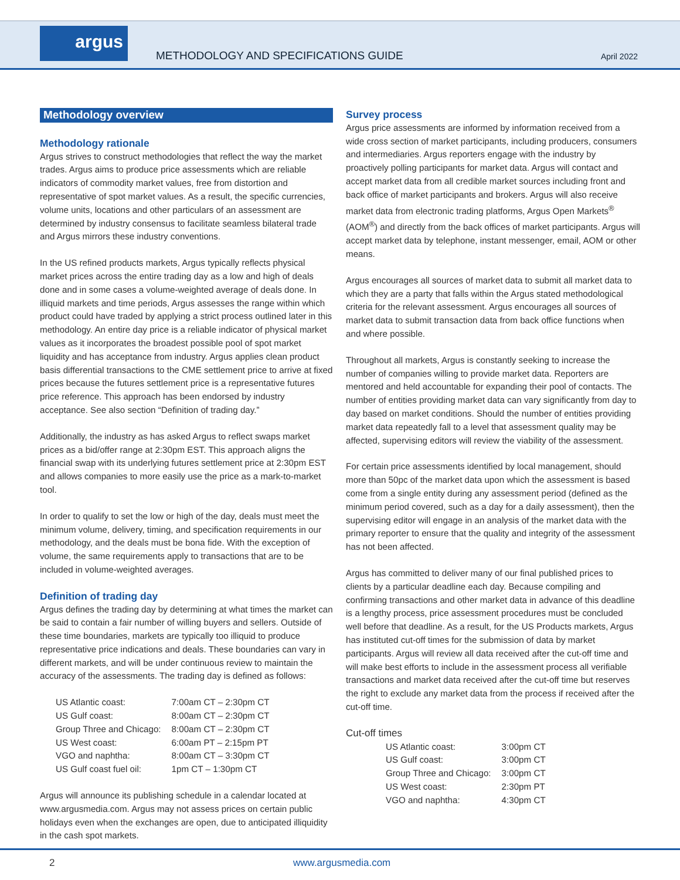argus
METHODOLOGY AND SPECIFICATIONS GUIDE
April 2022
Methodology overview
Methodology rationale
Argus strives to construct methodologies that reflect the way the market trades. Argus aims to produce price assessments which are reliable indicators of commodity market values, free from distortion and representative of spot market values. As a result, the specific currencies, volume units, locations and other particulars of an assessment are determined by industry consensus to facilitate seamless bilateral trade and Argus mirrors these industry conventions.
In the US refined products markets, Argus typically reflects physical market prices across the entire trading day as a low and high of deals done and in some cases a volume-weighted average of deals done. In illiquid markets and time periods, Argus assesses the range within which product could have traded by applying a strict process outlined later in this methodology. An entire day price is a reliable indicator of physical market values as it incorporates the broadest possible pool of spot market liquidity and has acceptance from industry. Argus applies clean product basis differential transactions to the CME settlement price to arrive at fixed prices because the futures settlement price is a representative futures price reference. This approach has been endorsed by industry acceptance. See also section “Definition of trading day.”
Additionally, the industry as has asked Argus to reflect swaps market prices as a bid/offer range at 2:30pm EST. This approach aligns the financial swap with its underlying futures settlement price at 2:30pm EST and allows companies to more easily use the price as a mark-to-market tool.
In order to qualify to set the low or high of the day, deals must meet the minimum volume, delivery, timing, and specification requirements in our methodology, and the deals must be bona fide. With the exception of volume, the same requirements apply to transactions that are to be included in volume-weighted averages.
Definition of trading day
Argus defines the trading day by determining at what times the market can be said to contain a fair number of willing buyers and sellers. Outside of these time boundaries, markets are typically too illiquid to produce representative price indications and deals. These boundaries can vary in different markets, and will be under continuous review to maintain the accuracy of the assessments. The trading day is defined as follows:
| US Atlantic coast: | 7:00am CT – 2:30pm CT |
| US Gulf coast: | 8:00am CT – 2:30pm CT |
| Group Three and Chicago: | 8:00am CT – 2:30pm CT |
| US West coast: | 6:00am PT – 2:15pm PT |
| VGO and naphtha: | 8:00am CT – 3:30pm CT |
| US Gulf coast fuel oil: | 1pm CT – 1:30pm CT |
Argus will announce its publishing schedule in a calendar located at www.argusmedia.com. Argus may not assess prices on certain public holidays even when the exchanges are open, due to anticipated illiquidity in the cash spot markets.
Survey process
Argus price assessments are informed by information received from a wide cross section of market participants, including producers, consumers and intermediaries. Argus reporters engage with the industry by proactively polling participants for market data. Argus will contact and accept market data from all credible market sources including front and back office of market participants and brokers. Argus will also receive market data from electronic trading platforms, Argus Open Markets<sup>®</sup> (AOM<sup>®</sup>) and directly from the back offices of market participants. Argus will accept market data by telephone, instant messenger, email, AOM or other means.
Argus encourages all sources of market data to submit all market data to which they are a party that falls within the Argus stated methodological criteria for the relevant assessment. Argus encourages all sources of market data to submit transaction data from back office functions when and where possible.
Throughout all markets, Argus is constantly seeking to increase the number of companies willing to provide market data. Reporters are mentored and held accountable for expanding their pool of contacts. The number of entities providing market data can vary significantly from day to day based on market conditions. Should the number of entities providing market data repeatedly fall to a level that assessment quality may be affected, supervising editors will review the viability of the assessment.
For certain price assessments identified by local management, should more than 50pc of the market data upon which the assessment is based come from a single entity during any assessment period (defined as the minimum period covered, such as a day for a daily assessment), then the supervising editor will engage in an analysis of the market data with the primary reporter to ensure that the quality and integrity of the assessment has not been affected.
Argus has committed to deliver many of our final published prices to clients by a particular deadline each day. Because compiling and confirming transactions and other market data in advance of this deadline is a lengthy process, price assessment procedures must be concluded well before that deadline. As a result, for the US Products markets, Argus has instituted cut-off times for the submission of data by market participants. Argus will review all data received after the cut-off time and will make best efforts to include in the assessment process all verifiable transactions and market data received after the cut-off time but reserves the right to exclude any market data from the process if received after the cut-off time.
Cut-off times
| US Atlantic coast: | 3:00pm CT |
| US Gulf coast: | 3:00pm CT |
| Group Three and Chicago: | 3:00pm CT |
| US West coast: | 2:30pm PT |
| VGO and naphtha: | 4:30pm CT |
2 www.argusmedia.com